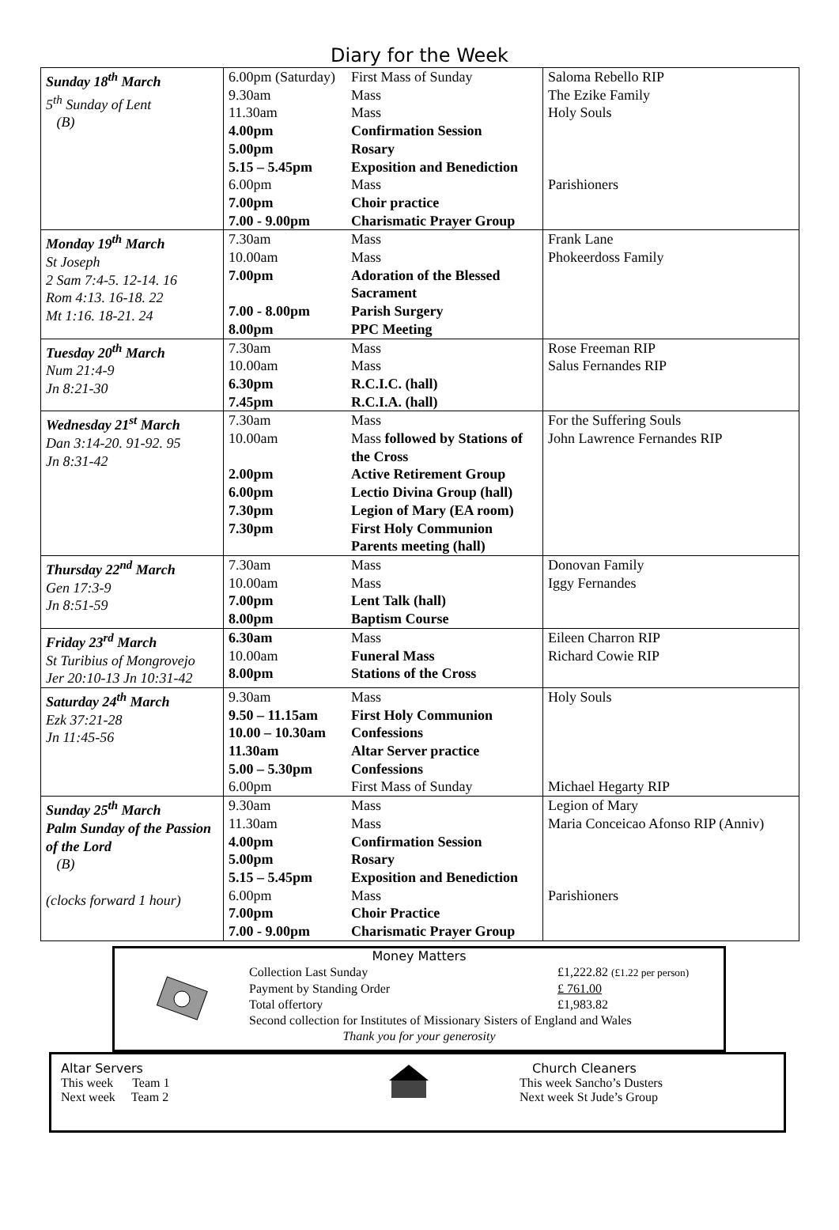Diary for the Week
| Sunday 18<sup>th</sup> March 5<sup>th</sup> Sunday of Lent (B) | 6.00pm (Saturday) 9.30am 11.30am 4.00pm 5.00pm 5.15 – 5.45pm 6.00pm 7.00pm 7.00 - 9.00pm | First Mass of Sunday Mass Mass Confirmation Session Rosary Exposition and Benediction Mass Choir practice Charismatic Prayer Group | Saloma Rebello RIP The Ezike Family Holy Souls Parishioners |
| Monday 19<sup>th</sup> March St Joseph 2 Sam 7:4-5. 12-14. 16 Rom 4:13. 16-18. 22 Mt 1:16. 18-21. 24 | 7.30am 10.00am 7.00pm 7.00 - 8.00pm 8.00pm | Mass Mass Adoration of the Blessed Sacrament Parish Surgery PPC Meeting | Frank Lane Phokeerdoss Family |
| Tuesday 20<sup>th</sup> March Num 21:4-9 Jn 8:21-30 | 7.30am 10.00am 6.30pm 7.45pm | Mass Mass R.C.I.C. (hall) R.C.I.A. (hall) | Rose Freeman RIP Salus Fernandes RIP |
| Wednesday 21<sup>st</sup> March Dan 3:14-20. 91-92. 95 Jn 8:31-42 | 7.30am 10.00am 2.00pm 6.00pm 7.30pm 7.30pm | Mass Mass followed by Stations of the Cross Active Retirement Group Lectio Divina Group (hall) Legion of Mary (EA room) First Holy Communion Parents meeting (hall) | For the Suffering Souls John Lawrence Fernandes RIP |
| Thursday 22<sup>nd</sup> March Gen 17:3-9 Jn 8:51-59 | 7.30am 10.00am 7.00pm 8.00pm | Mass Mass Lent Talk (hall) Baptism Course | Donovan Family Iggy Fernandes |
| Friday 23<sup>rd</sup> March St Turibius of Mongrovejo Jer 20:10-13 Jn 10:31-42 | 6.30am 10.00am 8.00pm | Mass Funeral Mass Stations of the Cross | Eileen Charron RIP Richard Cowie RIP |
| Saturday 24<sup>th</sup> March Ezk 37:21-28 Jn 11:45-56 | 9.30am 9.50 – 11.15am 10.00 – 10.30am 11.30am 5.00 – 5.30pm 6.00pm | Mass First Holy Communion Confessions Altar Server practice Confessions First Mass of Sunday | Holy Souls Michael Hegarty RIP |
| Sunday 25<sup>th</sup> March Palm Sunday of the Passion of the Lord (B) (clocks forward 1 hour) | 9.30am 11.30am 4.00pm 5.00pm 5.15 – 5.45pm 6.00pm 7.00pm 7.00 - 9.00pm | Mass Mass Confirmation Session Rosary Exposition and Benediction Mass Choir Practice Charismatic Prayer Group | Legion of Mary Maria Conceicao Afonso RIP (Anniv) Parishioners |
Money Matters
Collection Last Sunday £1,222.82 (£1.22 per person)
Payment by Standing Order £ 761.00
Total offertory £1,983.82
Second collection for Institutes of Missionary Sisters of England and Wales
Thank you for your generosity
Altar Servers
This week Team 1
Next week Team 2
Church Cleaners
This week Sancho’s Dusters
Next week St Jude’s Group